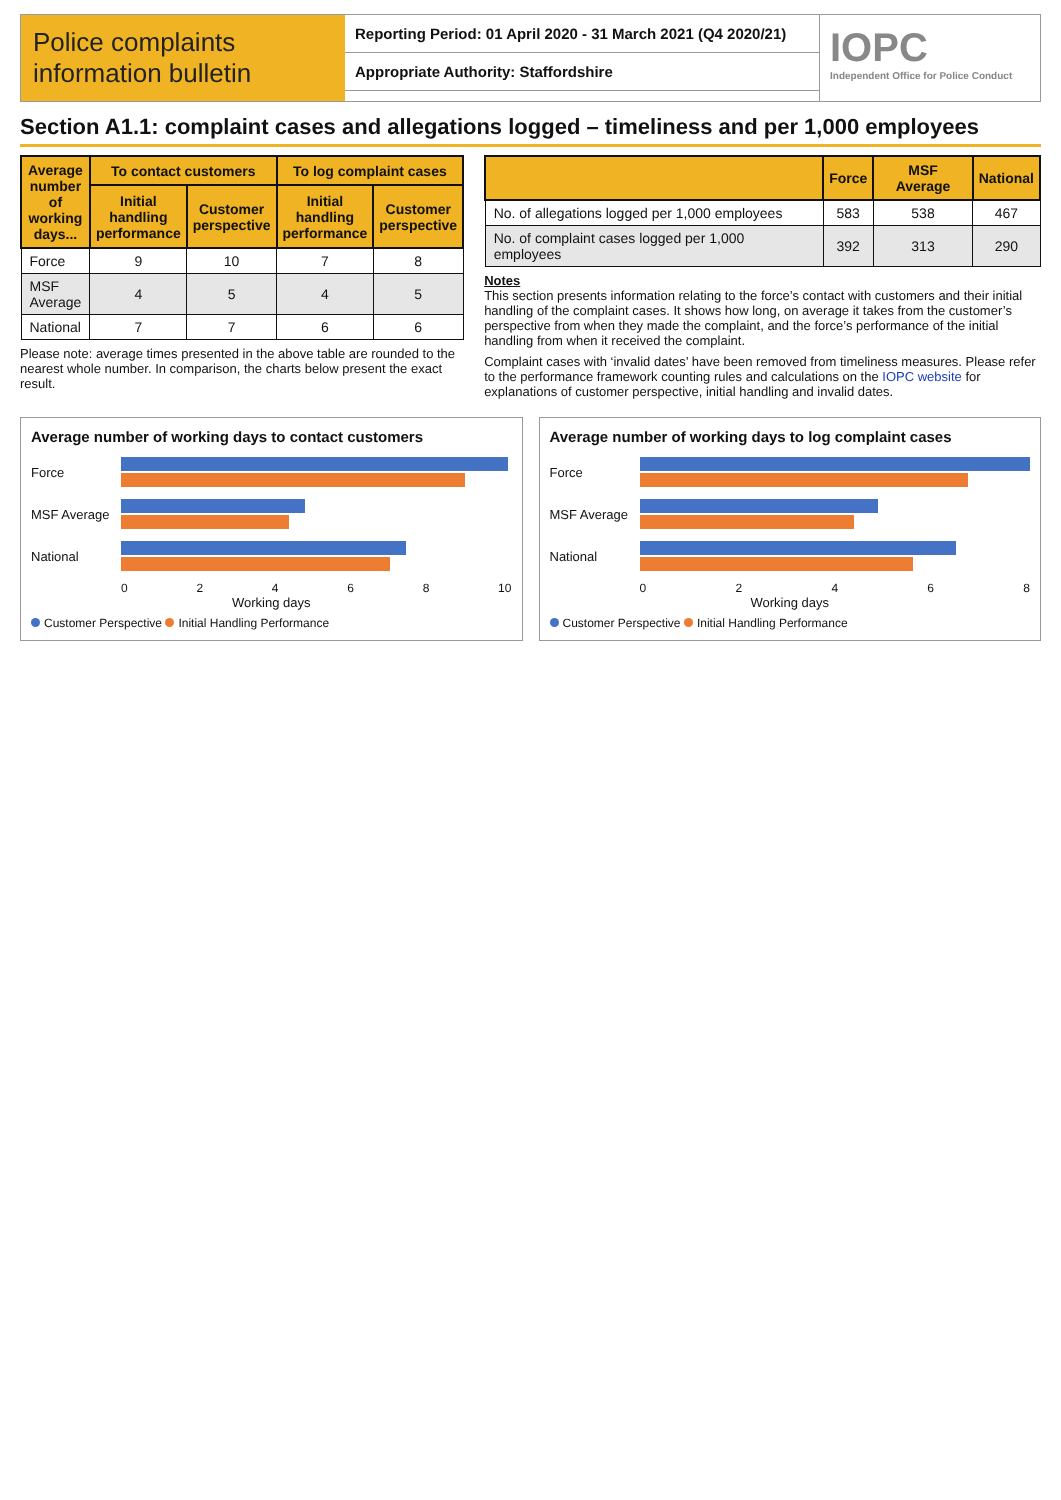Police complaints information bulletin
Reporting Period: 01 April 2020 - 31 March 2021 (Q4 2020/21)
Appropriate Authority: Staffordshire
IOPC
Independent Office for Police Conduct
Section A1.1: complaint cases and allegations logged – timeliness and per 1,000 employees
| Average number of working days... | To contact customers | | To log complaint cases | |
| --- | --- | --- | --- | --- |
| | Initial handling performance | Customer perspective | Initial handling performance | Customer perspective |
| Force | 9 | 10 | 7 | 8 |
| MSF Average | 4 | 5 | 4 | 5 |
| National | 7 | 7 | 6 | 6 |
Please note: average times presented in the above table are rounded to the nearest whole number. In comparison, the charts below present the exact result.
| | Force | MSF Average | National |
| --- | --- | --- | --- |
| No. of allegations logged per 1,000 employees | 583 | 538 | 467 |
| No. of complaint cases logged per 1,000 employees | 392 | 313 | 290 |
Notes
This section presents information relating to the force’s contact with customers and their initial handling of the complaint cases. It shows how long, on average it takes from the customer’s perspective from when they made the complaint, and the force’s performance of the initial handling from when it received the complaint.
Complaint cases with ‘invalid dates’ have been removed from timeliness measures. Please refer to the performance framework counting rules and calculations on the IOPC website for explanations of customer perspective, initial handling and invalid dates.
Average number of working days to contact customers
Force
MSF Average
National
0 2 4 6 8 10
Working days
Customer Perspective Initial Handling Performance
Average number of working days to log complaint cases
Force
MSF Average
National
0 2 4 6 8
Working days
Customer Perspective Initial Handling Performance